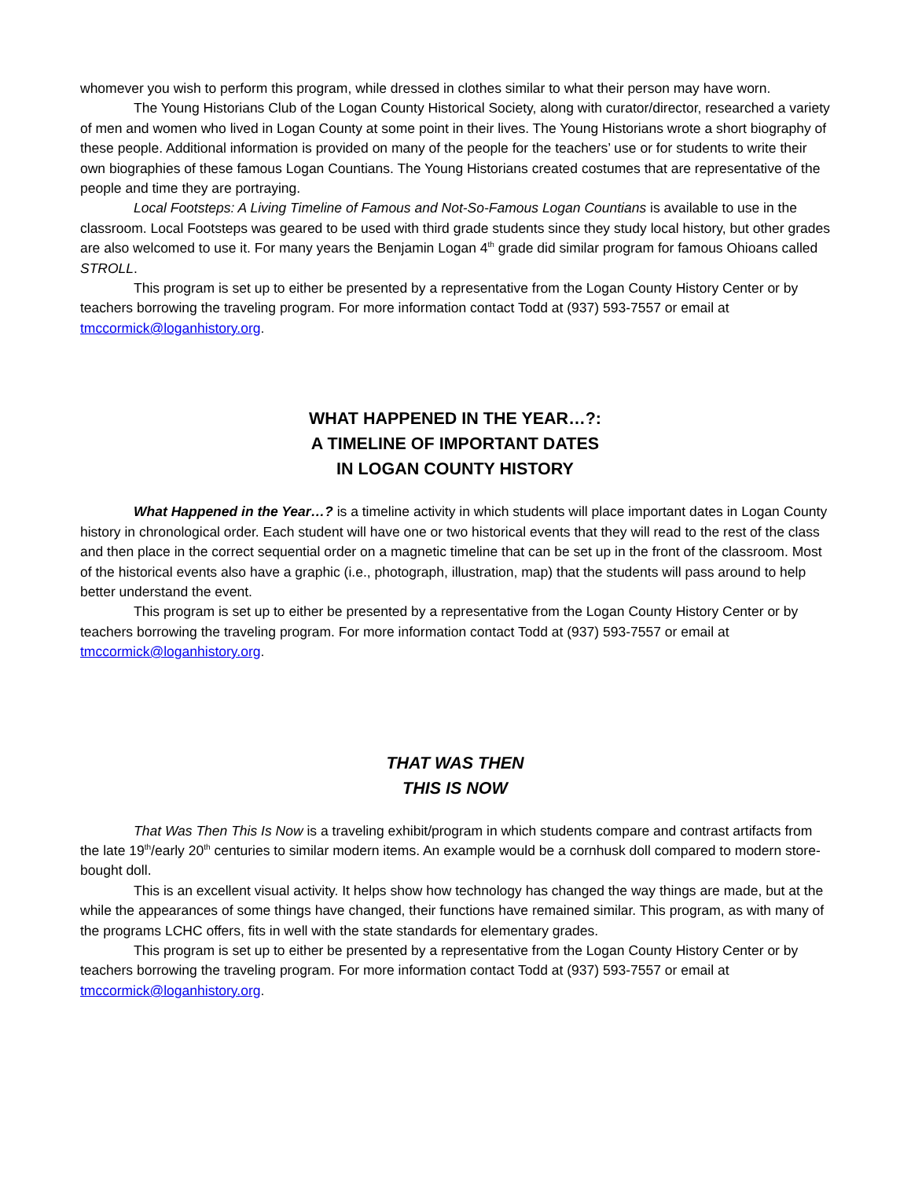whomever you wish to perform this program, while dressed in clothes similar to what their person may have worn.
The Young Historians Club of the Logan County Historical Society, along with curator/director, researched a variety of men and women who lived in Logan County at some point in their lives. The Young Historians wrote a short biography of these people. Additional information is provided on many of the people for the teachers’ use or for students to write their own biographies of these famous Logan Countians. The Young Historians created costumes that are representative of the people and time they are portraying.
Local Footsteps: A Living Timeline of Famous and Not-So-Famous Logan Countians is available to use in the classroom. Local Footsteps was geared to be used with third grade students since they study local history, but other grades are also welcomed to use it. For many years the Benjamin Logan 4<sup>th</sup> grade did similar program for famous Ohioans called STROLL.
This program is set up to either be presented by a representative from the Logan County History Center or by teachers borrowing the traveling program. For more information contact Todd at (937) 593-7557 or email at tmccormick@loganhistory.org.
WHAT HAPPENED IN THE YEAR…?:
A TIMELINE OF IMPORTANT DATES
IN LOGAN COUNTY HISTORY
What Happened in the Year…? is a timeline activity in which students will place important dates in Logan County history in chronological order. Each student will have one or two historical events that they will read to the rest of the class and then place in the correct sequential order on a magnetic timeline that can be set up in the front of the classroom. Most of the historical events also have a graphic (i.e., photograph, illustration, map) that the students will pass around to help better understand the event.
This program is set up to either be presented by a representative from the Logan County History Center or by teachers borrowing the traveling program. For more information contact Todd at (937) 593-7557 or email at tmccormick@loganhistory.org.
THAT WAS THEN
THIS IS NOW
That Was Then This Is Now is a traveling exhibit/program in which students compare and contrast artifacts from the late 19<sup>th</sup>/early 20<sup>th</sup> centuries to similar modern items. An example would be a cornhusk doll compared to modern store-bought doll.
This is an excellent visual activity. It helps show how technology has changed the way things are made, but at the while the appearances of some things have changed, their functions have remained similar. This program, as with many of the programs LCHC offers, fits in well with the state standards for elementary grades.
This program is set up to either be presented by a representative from the Logan County History Center or by teachers borrowing the traveling program. For more information contact Todd at (937) 593-7557 or email at tmccormick@loganhistory.org.